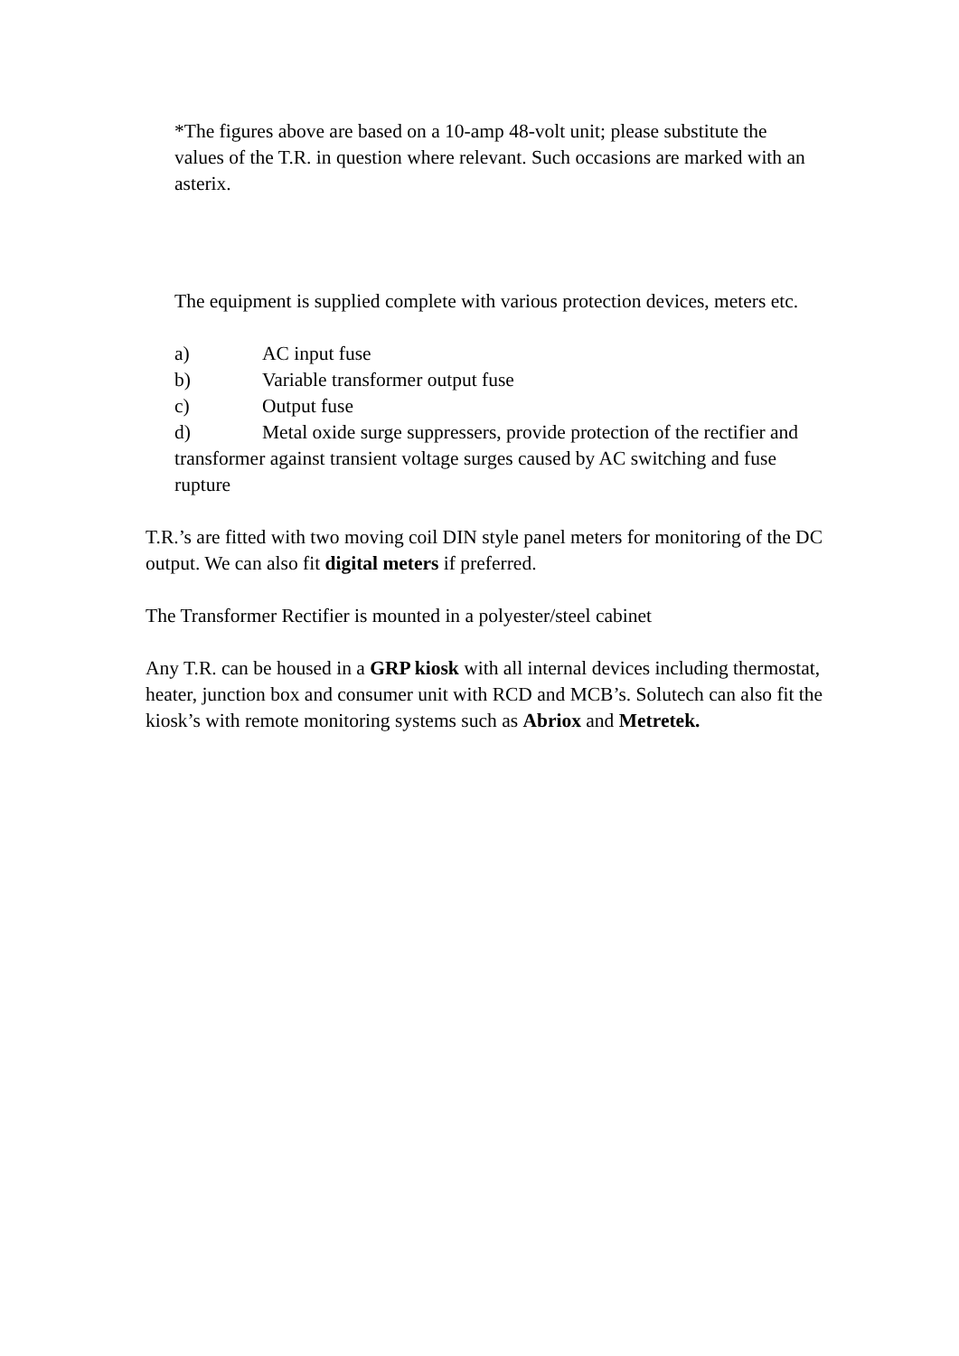*The figures above are based on a 10-amp 48-volt unit; please substitute the values of the T.R. in question where relevant. Such occasions are marked with an asterix.
The equipment is supplied complete with various protection devices, meters etc.
a) AC input fuse
b) Variable transformer output fuse
c) Output fuse
d) Metal oxide surge suppressers, provide protection of the rectifier and transformer against transient voltage surges caused by AC switching and fuse rupture
T.R.’s are fitted with two moving coil DIN style panel meters for monitoring of the DC output. We can also fit digital meters if preferred.
The Transformer Rectifier is mounted in a polyester/steel cabinet
Any T.R. can be housed in a GRP kiosk with all internal devices including thermostat, heater, junction box and consumer unit with RCD and MCB’s. Solutech can also fit the kiosk’s with remote monitoring systems such as Abriox and Metretek.